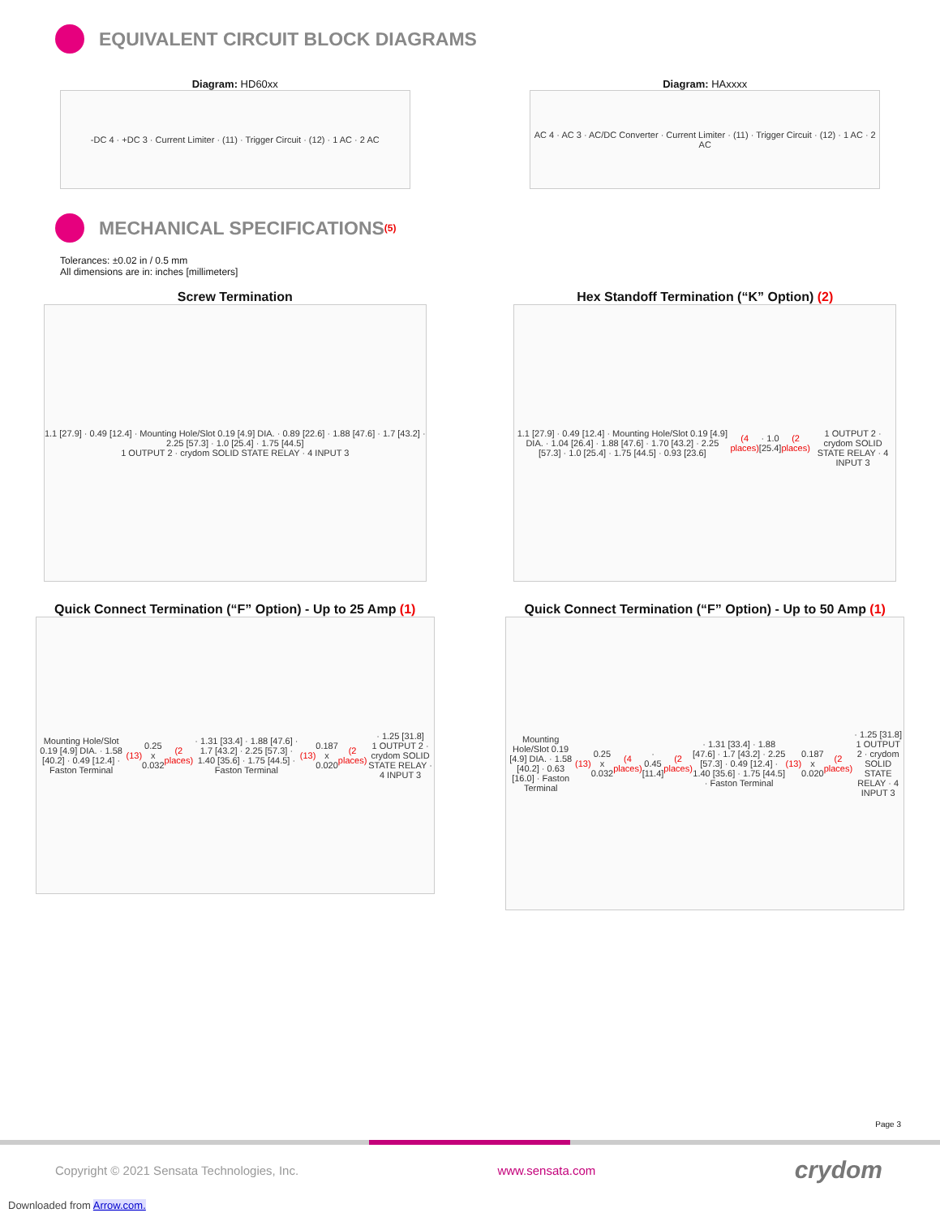EQUIVALENT CIRCUIT BLOCK DIAGRAMS
Diagram: HD60xx
-DC 4 · +DC 3 · Current Limiter · (11) · Trigger Circuit · (12) · 1 AC · 2 AC
Diagram: HAxxxx
AC 4 · AC 3 · AC/DC Converter · Current Limiter · (11) · Trigger Circuit · (12) · 1 AC · 2 AC
MECHANICAL SPECIFICATIONS <sup>(5)</sup>
Tolerances: ±0.02 in / 0.5 mm
All dimensions are in: inches [millimeters]
Screw Termination
1.1 [27.9] · 0.49 [12.4] · Mounting Hole/Slot 0.19 [4.9] DIA. · 0.89 [22.6] · 1.88 [47.6] · 1.7 [43.2] · 2.25 [57.3] · 1.0 [25.4] · 1.75 [44.5]
1 OUTPUT 2 · crydom SOLID STATE RELAY · 4 INPUT 3
Hex Standoff Termination (“K” Option) (2)
1.1 [27.9] · 0.49 [12.4] · Mounting Hole/Slot 0.19 [4.9] DIA. · 1.04 [26.4] · 1.88 [47.6] · 1.70 [43.2] · 2.25 [57.3] · 1.0 [25.4] · 1.75 [44.5] · 0.93 [23.6] (4 places) · 1.0 [25.4] (2 places)
1 OUTPUT 2 · crydom SOLID STATE RELAY · 4 INPUT 3
Quick Connect Termination (“F” Option) - Up to 25 Amp (1)
Mounting Hole/Slot 0.19 [4.9] DIA. · 1.58 [40.2] · 0.49 [12.4] · Faston Terminal (13) 0.25 x 0.032 (2 places) · 1.31 [33.4] · 1.88 [47.6] · 1.7 [43.2] · 2.25 [57.3] · 1.40 [35.6] · 1.75 [44.5] · Faston Terminal (13) 0.187 x 0.020 (2 places) · 1.25 [31.8]
1 OUTPUT 2 · crydom SOLID STATE RELAY · 4 INPUT 3
Quick Connect Termination (“F” Option) - Up to 50 Amp (1)
Mounting Hole/Slot 0.19 [4.9] DIA. · 1.58 [40.2] · 0.63 [16.0] · Faston Terminal (13) 0.25 x 0.032 (4 places) · 0.45 [11.4] (2 places) · 1.31 [33.4] · 1.88 [47.6] · 1.7 [43.2] · 2.25 [57.3] · 0.49 [12.4] · 1.40 [35.6] · 1.75 [44.5] · Faston Terminal (13) 0.187 x 0.020 (2 places) · 1.25 [31.8]
1 OUTPUT 2 · crydom SOLID STATE RELAY · 4 INPUT 3
Page 3
Copyright © 2021 Sensata Technologies, Inc. www.sensata.com crydom
Downloaded from Arrow.com.